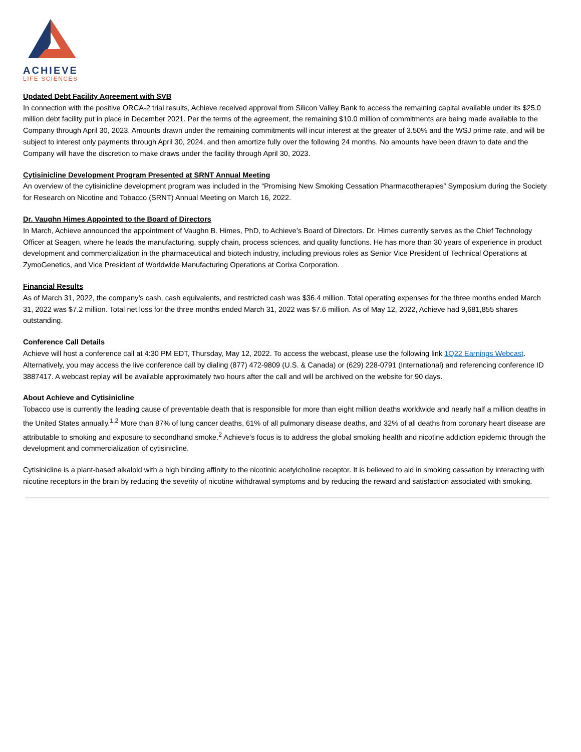ACHIEVE
LIFE SCIENCES
Updated Debt Facility Agreement with SVB
In connection with the positive ORCA-2 trial results, Achieve received approval from Silicon Valley Bank to access the remaining capital available under its $25.0 million debt facility put in place in December 2021. Per the terms of the agreement, the remaining $10.0 million of commitments are being made available to the Company through April 30, 2023. Amounts drawn under the remaining commitments will incur interest at the greater of 3.50% and the WSJ prime rate, and will be subject to interest only payments through April 30, 2024, and then amortize fully over the following 24 months. No amounts have been drawn to date and the Company will have the discretion to make draws under the facility through April 30, 2023.
Cytisinicline Development Program Presented at SRNT Annual Meeting
An overview of the cytisinicline development program was included in the “Promising New Smoking Cessation Pharmacotherapies” Symposium during the Society for Research on Nicotine and Tobacco (SRNT) Annual Meeting on March 16, 2022.
Dr. Vaughn Himes Appointed to the Board of Directors
In March, Achieve announced the appointment of Vaughn B. Himes, PhD, to Achieve’s Board of Directors. Dr. Himes currently serves as the Chief Technology Officer at Seagen, where he leads the manufacturing, supply chain, process sciences, and quality functions. He has more than 30 years of experience in product development and commercialization in the pharmaceutical and biotech industry, including previous roles as Senior Vice President of Technical Operations at ZymoGenetics, and Vice President of Worldwide Manufacturing Operations at Corixa Corporation.
Financial Results
As of March 31, 2022, the company’s cash, cash equivalents, and restricted cash was $36.4 million. Total operating expenses for the three months ended March 31, 2022 was $7.2 million. Total net loss for the three months ended March 31, 2022 was $7.6 million. As of May 12, 2022, Achieve had 9,681,855 shares outstanding.
Conference Call Details
Achieve will host a conference call at 4:30 PM EDT, Thursday, May 12, 2022. To access the webcast, please use the following link 1Q22 Earnings Webcast. Alternatively, you may access the live conference call by dialing (877) 472-9809 (U.S. & Canada) or (629) 228-0791 (International) and referencing conference ID 3887417. A webcast replay will be available approximately two hours after the call and will be archived on the website for 90 days.
About Achieve and Cytisinicline
Tobacco use is currently the leading cause of preventable death that is responsible for more than eight million deaths worldwide and nearly half a million deaths in the United States annually.<sup>1,2</sup> More than 87% of lung cancer deaths, 61% of all pulmonary disease deaths, and 32% of all deaths from coronary heart disease are attributable to smoking and exposure to secondhand smoke.<sup>2</sup> Achieve’s focus is to address the global smoking health and nicotine addiction epidemic through the development and commercialization of cytisinicline.
Cytisinicline is a plant-based alkaloid with a high binding affinity to the nicotinic acetylcholine receptor. It is believed to aid in smoking cessation by interacting with nicotine receptors in the brain by reducing the severity of nicotine withdrawal symptoms and by reducing the reward and satisfaction associated with smoking.